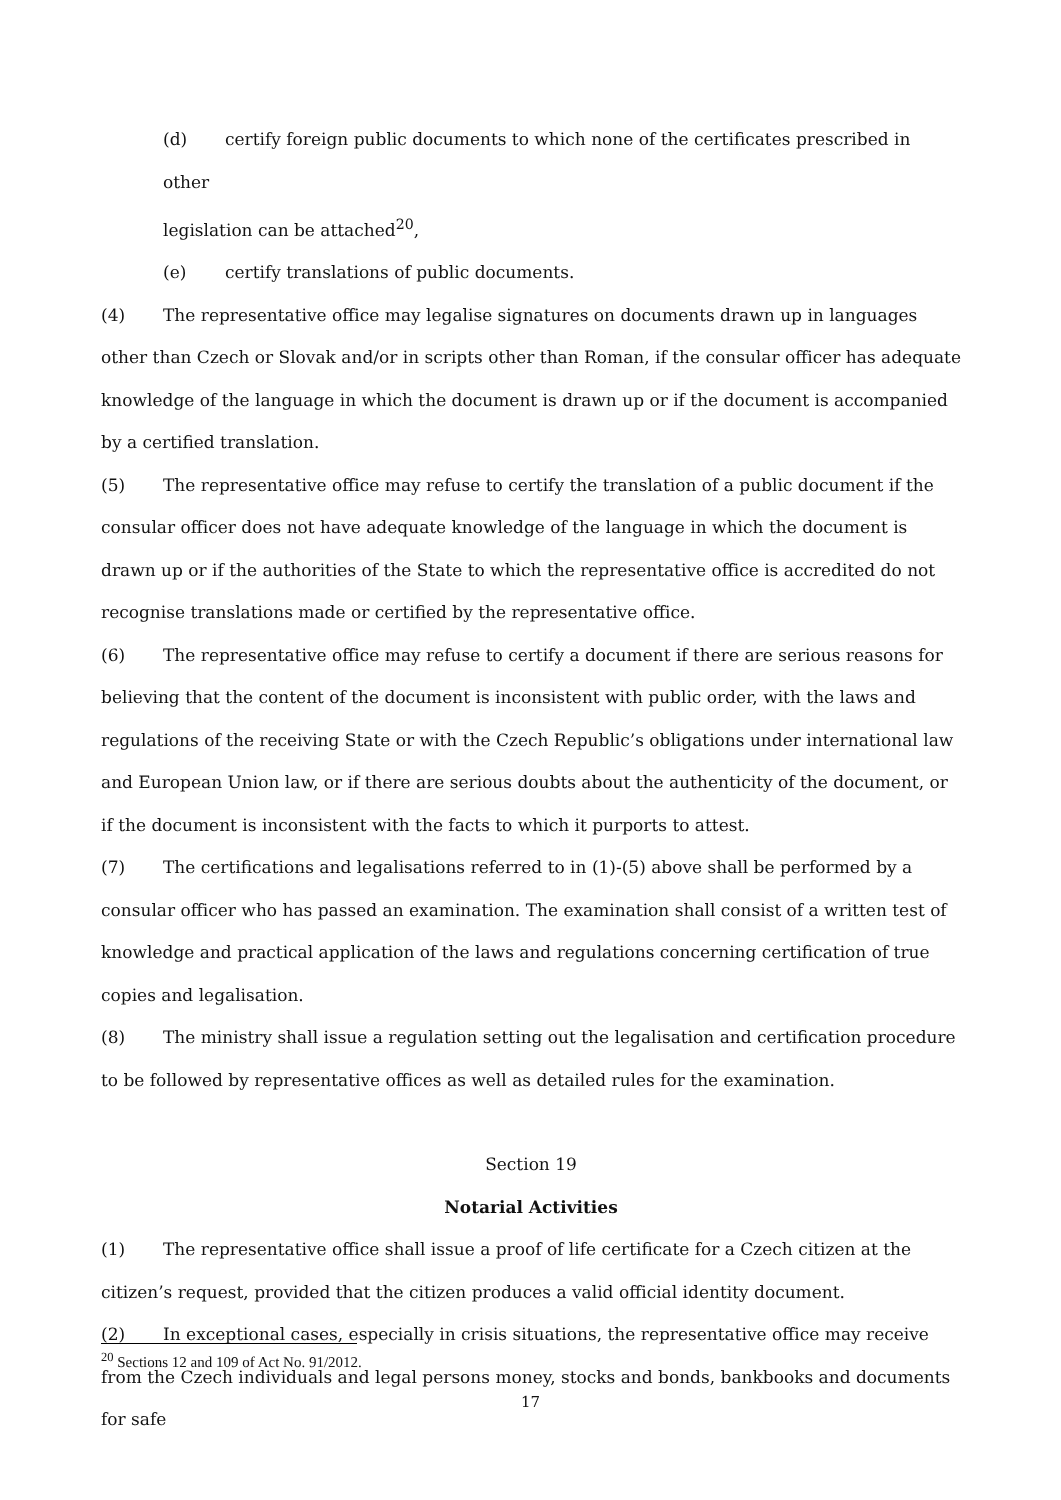(d) certify foreign public documents to which none of the certificates prescribed in other
legislation can be attached<sup>20</sup>,
(e) certify translations of public documents.
(4) The representative office may legalise signatures on documents drawn up in languages other than Czech or Slovak and/or in scripts other than Roman, if the consular officer has adequate knowledge of the language in which the document is drawn up or if the document is accompanied by a certified translation.
(5) The representative office may refuse to certify the translation of a public document if the consular officer does not have adequate knowledge of the language in which the document is drawn up or if the authorities of the State to which the representative office is accredited do not recognise translations made or certified by the representative office.
(6) The representative office may refuse to certify a document if there are serious reasons for believing that the content of the document is inconsistent with public order, with the laws and regulations of the receiving State or with the Czech Republic’s obligations under international law and European Union law, or if there are serious doubts about the authenticity of the document, or if the document is inconsistent with the facts to which it purports to attest.
(7) The certifications and legalisations referred to in (1)-(5) above shall be performed by a consular officer who has passed an examination. The examination shall consist of a written test of knowledge and practical application of the laws and regulations concerning certification of true copies and legalisation.
(8) The ministry shall issue a regulation setting out the legalisation and certification procedure to be followed by representative offices as well as detailed rules for the examination.
Section 19
Notarial Activities
(1) The representative office shall issue a proof of life certificate for a Czech citizen at the citizen’s request, provided that the citizen produces a valid official identity document.
(2) In exceptional cases, especially in crisis situations, the representative office may receive from the Czech individuals and legal persons money, stocks and bonds, bankbooks and documents for safe
<sup>20</sup> Sections 12 and 109 of Act No. 91/2012.
17